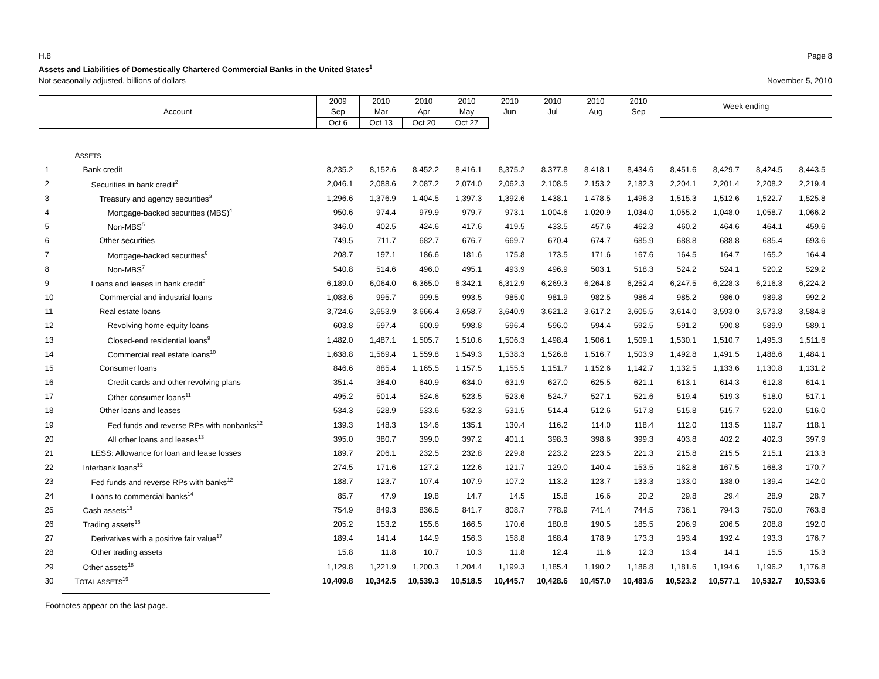H.8 Page 8
Assets and Liabilities of Domestically Chartered Commercial Banks in the United States<sup>1</sup>
Not seasonally adjusted, billions of dollars November 5, 2010
| Account | | 2009 Sep | 2010 Mar | 2010 Apr | 2010 May | 2010 Jun | 2010 Jul | 2010 Aug | 2010 Sep | Week ending | | | |
| --- | --- | --- | --- | --- | --- | --- | --- | --- | --- | --- | --- | --- | --- |
| | | | | Oct 6 | Oct 13 | Oct 20 | Oct 27 | | | | | | |
| | A SSETS | | | | | | | | | | | | |
| 1 | Bank credit | 8,235.2 | 8,152.6 | 8,452.2 | 8,416.1 | 8,375.2 | 8,377.8 | 8,418.1 | 8,434.6 | 8,451.6 | 8,429.7 | 8,424.5 | 8,443.5 |
| 2 | Securities in bank credit<sup>2</sup> | 2,046.1 | 2,088.6 | 2,087.2 | 2,074.0 | 2,062.3 | 2,108.5 | 2,153.2 | 2,182.3 | 2,204.1 | 2,201.4 | 2,208.2 | 2,219.4 |
| 3 | Treasury and agency securities<sup>3</sup> | 1,296.6 | 1,376.9 | 1,404.5 | 1,397.3 | 1,392.6 | 1,438.1 | 1,478.5 | 1,496.3 | 1,515.3 | 1,512.6 | 1,522.7 | 1,525.8 |
| 4 | Mortgage-backed securities (MBS)<sup>4</sup> | 950.6 | 974.4 | 979.9 | 979.7 | 973.1 | 1,004.6 | 1,020.9 | 1,034.0 | 1,055.2 | 1,048.0 | 1,058.7 | 1,066.2 |
| 5 | Non-MBS<sup>5</sup> | 346.0 | 402.5 | 424.6 | 417.6 | 419.5 | 433.5 | 457.6 | 462.3 | 460.2 | 464.6 | 464.1 | 459.6 |
| 6 | Other securities | 749.5 | 711.7 | 682.7 | 676.7 | 669.7 | 670.4 | 674.7 | 685.9 | 688.8 | 688.8 | 685.4 | 693.6 |
| 7 | Mortgage-backed securities<sup>6</sup> | 208.7 | 197.1 | 186.6 | 181.6 | 175.8 | 173.5 | 171.6 | 167.6 | 164.5 | 164.7 | 165.2 | 164.4 |
| 8 | Non-MBS<sup>7</sup> | 540.8 | 514.6 | 496.0 | 495.1 | 493.9 | 496.9 | 503.1 | 518.3 | 524.2 | 524.1 | 520.2 | 529.2 |
| 9 | Loans and leases in bank credit<sup>8</sup> | 6,189.0 | 6,064.0 | 6,365.0 | 6,342.1 | 6,312.9 | 6,269.3 | 6,264.8 | 6,252.4 | 6,247.5 | 6,228.3 | 6,216.3 | 6,224.2 |
| 10 | Commercial and industrial loans | 1,083.6 | 995.7 | 999.5 | 993.5 | 985.0 | 981.9 | 982.5 | 986.4 | 985.2 | 986.0 | 989.8 | 992.2 |
| 11 | Real estate loans | 3,724.6 | 3,653.9 | 3,666.4 | 3,658.7 | 3,640.9 | 3,621.2 | 3,617.2 | 3,605.5 | 3,614.0 | 3,593.0 | 3,573.8 | 3,584.8 |
| 12 | Revolving home equity loans | 603.8 | 597.4 | 600.9 | 598.8 | 596.4 | 596.0 | 594.4 | 592.5 | 591.2 | 590.8 | 589.9 | 589.1 |
| 13 | Closed-end residential loans<sup>9</sup> | 1,482.0 | 1,487.1 | 1,505.7 | 1,510.6 | 1,506.3 | 1,498.4 | 1,506.1 | 1,509.1 | 1,530.1 | 1,510.7 | 1,495.3 | 1,511.6 |
| 14 | Commercial real estate loans<sup>10</sup> | 1,638.8 | 1,569.4 | 1,559.8 | 1,549.3 | 1,538.3 | 1,526.8 | 1,516.7 | 1,503.9 | 1,492.8 | 1,491.5 | 1,488.6 | 1,484.1 |
| 15 | Consumer loans | 846.6 | 885.4 | 1,165.5 | 1,157.5 | 1,155.5 | 1,151.7 | 1,152.6 | 1,142.7 | 1,132.5 | 1,133.6 | 1,130.8 | 1,131.2 |
| 16 | Credit cards and other revolving plans | 351.4 | 384.0 | 640.9 | 634.0 | 631.9 | 627.0 | 625.5 | 621.1 | 613.1 | 614.3 | 612.8 | 614.1 |
| 17 | Other consumer loans<sup>11</sup> | 495.2 | 501.4 | 524.6 | 523.5 | 523.6 | 524.7 | 527.1 | 521.6 | 519.4 | 519.3 | 518.0 | 517.1 |
| 18 | Other loans and leases | 534.3 | 528.9 | 533.6 | 532.3 | 531.5 | 514.4 | 512.6 | 517.8 | 515.8 | 515.7 | 522.0 | 516.0 |
| 19 | Fed funds and reverse RPs with nonbanks<sup>12</sup> | 139.3 | 148.3 | 134.6 | 135.1 | 130.4 | 116.2 | 114.0 | 118.4 | 112.0 | 113.5 | 119.7 | 118.1 |
| 20 | All other loans and leases<sup>13</sup> | 395.0 | 380.7 | 399.0 | 397.2 | 401.1 | 398.3 | 398.6 | 399.3 | 403.8 | 402.2 | 402.3 | 397.9 |
| 21 | LESS: Allowance for loan and lease losses | 189.7 | 206.1 | 232.5 | 232.8 | 229.8 | 223.2 | 223.5 | 221.3 | 215.8 | 215.5 | 215.1 | 213.3 |
| 22 | Interbank loans<sup>12</sup> | 274.5 | 171.6 | 127.2 | 122.6 | 121.7 | 129.0 | 140.4 | 153.5 | 162.8 | 167.5 | 168.3 | 170.7 |
| 23 | Fed funds and reverse RPs with banks<sup>12</sup> | 188.7 | 123.7 | 107.4 | 107.9 | 107.2 | 113.2 | 123.7 | 133.3 | 133.0 | 138.0 | 139.4 | 142.0 |
| 24 | Loans to commercial banks<sup>14</sup> | 85.7 | 47.9 | 19.8 | 14.7 | 14.5 | 15.8 | 16.6 | 20.2 | 29.8 | 29.4 | 28.9 | 28.7 |
| 25 | Cash assets<sup>15</sup> | 754.9 | 849.3 | 836.5 | 841.7 | 808.7 | 778.9 | 741.4 | 744.5 | 736.1 | 794.3 | 750.0 | 763.8 |
| 26 | Trading assets<sup>16</sup> | 205.2 | 153.2 | 155.6 | 166.5 | 170.6 | 180.8 | 190.5 | 185.5 | 206.9 | 206.5 | 208.8 | 192.0 |
| 27 | Derivatives with a positive fair value<sup>17</sup> | 189.4 | 141.4 | 144.9 | 156.3 | 158.8 | 168.4 | 178.9 | 173.3 | 193.4 | 192.4 | 193.3 | 176.7 |
| 28 | Other trading assets | 15.8 | 11.8 | 10.7 | 10.3 | 11.8 | 12.4 | 11.6 | 12.3 | 13.4 | 14.1 | 15.5 | 15.3 |
| 29 | Other assets<sup>18</sup> | 1,129.8 | 1,221.9 | 1,200.3 | 1,204.4 | 1,199.3 | 1,185.4 | 1,190.2 | 1,186.8 | 1,181.6 | 1,194.6 | 1,196.2 | 1,176.8 |
| 30 | T OTAL ASSETS<sup>19</sup> | 10,409.8 | 10,342.5 | 10,539.3 | 10,518.5 | 10,445.7 | 10,428.6 | 10,457.0 | 10,483.6 | 10,523.2 | 10,577.1 | 10,532.7 | 10,533.6 |
Footnotes appear on the last page.